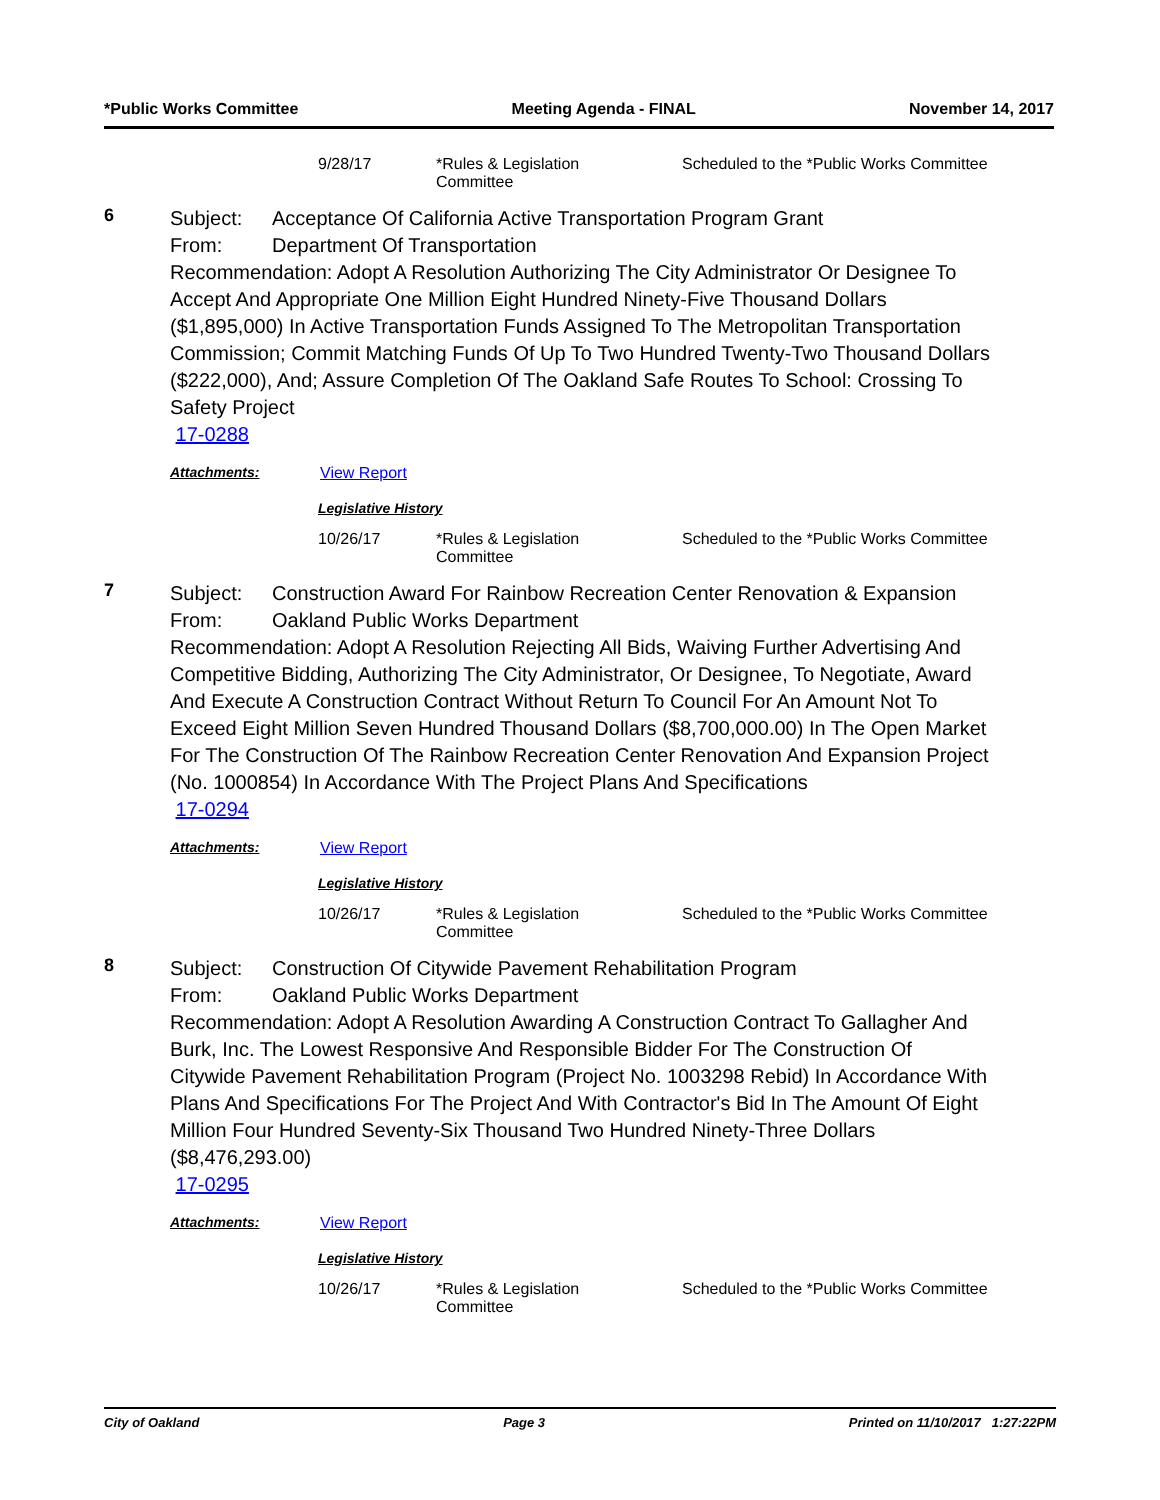*Public Works Committee Meeting Agenda - FINAL November 14, 2017
9/28/17 *Rules & Legislation
Committee Scheduled to the *Public Works Committee
6
Subject: Acceptance Of California Active Transportation Program Grant
From: Department Of Transportation
Recommendation: Adopt A Resolution Authorizing The City Administrator Or Designee To Accept And Appropriate One Million Eight Hundred Ninety-Five Thousand Dollars ($1,895,000) In Active Transportation Funds Assigned To The Metropolitan Transportation Commission; Commit Matching Funds Of Up To Two Hundred Twenty-Two Thousand Dollars ($222,000), And; Assure Completion Of The Oakland Safe Routes To School: Crossing To Safety Project
17-0288
Attachments: View Report
Legislative History
10/26/17 *Rules & Legislation
Committee Scheduled to the *Public Works Committee
7
Subject: Construction Award For Rainbow Recreation Center Renovation & Expansion
From: Oakland Public Works Department
Recommendation: Adopt A Resolution Rejecting All Bids, Waiving Further Advertising And Competitive Bidding, Authorizing The City Administrator, Or Designee, To Negotiate, Award And Execute A Construction Contract Without Return To Council For An Amount Not To Exceed Eight Million Seven Hundred Thousand Dollars ($8,700,000.00) In The Open Market For The Construction Of The Rainbow Recreation Center Renovation And Expansion Project (No. 1000854) In Accordance With The Project Plans And Specifications
17-0294
Attachments: View Report
Legislative History
10/26/17 *Rules & Legislation
Committee Scheduled to the *Public Works Committee
8
Subject: Construction Of Citywide Pavement Rehabilitation Program
From: Oakland Public Works Department
Recommendation: Adopt A Resolution Awarding A Construction Contract To Gallagher And Burk, Inc. The Lowest Responsive And Responsible Bidder For The Construction Of Citywide Pavement Rehabilitation Program (Project No. 1003298 Rebid) In Accordance With Plans And Specifications For The Project And With Contractor's Bid In The Amount Of Eight Million Four Hundred Seventy-Six Thousand Two Hundred Ninety-Three Dollars ($8,476,293.00)
17-0295
Attachments: View Report
Legislative History
10/26/17 *Rules & Legislation
Committee Scheduled to the *Public Works Committee
City of Oakland Page 3 Printed on 11/10/2017 1:27:22PM